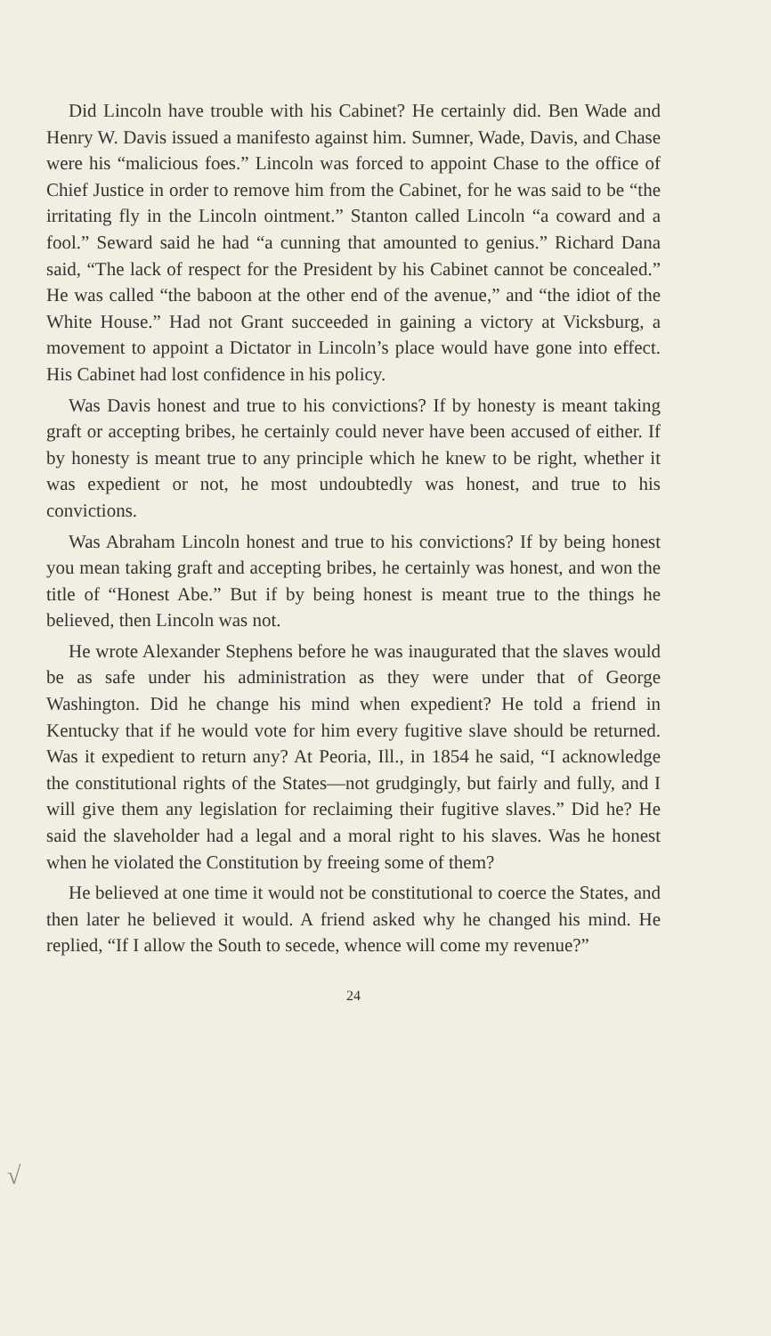Did Lincoln have trouble with his Cabinet? He certainly did. Ben Wade and Henry W. Davis issued a manifesto against him. Sumner, Wade, Davis, and Chase were his “malicious foes.” Lincoln was forced to appoint Chase to the office of Chief Justice in order to remove him from the Cabinet, for he was said to be “the irritating fly in the Lincoln ointment.” Stanton called Lincoln “a coward and a fool.” Seward said he had “a cunning that amounted to genius.” Richard Dana said, “The lack of respect for the President by his Cabinet cannot be concealed.” He was called “the baboon at the other end of the avenue,” and “the idiot of the White House.” Had not Grant succeeded in gaining a victory at Vicksburg, a movement to appoint a Dictator in Lincoln’s place would have gone into effect. His Cabinet had lost confidence in his policy.
Was Davis honest and true to his convictions? If by honesty is meant taking graft or accepting bribes, he certainly could never have been accused of either. If by honesty is meant true to any principle which he knew to be right, whether it was expedient or not, he most undoubtedly was honest, and true to his convictions.
Was Abraham Lincoln honest and true to his convictions? If by being honest you mean taking graft and accepting bribes, he certainly was honest, and won the title of “Honest Abe.” But if by being honest is meant true to the things he believed, then Lincoln was not.
He wrote Alexander Stephens before he was inaugurated that the slaves would be as safe under his administration as they were under that of George Washington. Did he change his mind when expedient? He told a friend in Kentucky that if he would vote for him every fugitive slave should be returned. Was it expedient to return any? At Peoria, Ill., in 1854 he said, “I acknowledge the constitutional rights of the States—not grudgingly, but fairly and fully, and I will give them any legislation for reclaiming their fugitive slaves.” Did he? He said the slaveholder had a legal and a moral right to his slaves. Was he honest when he violated the Constitution by freeing some of them?
He believed at one time it would not be constitutional to coerce the States, and then later he believed it would. A friend asked why he changed his mind. He replied, “If I allow the South to secede, whence will come my revenue?”
√
24